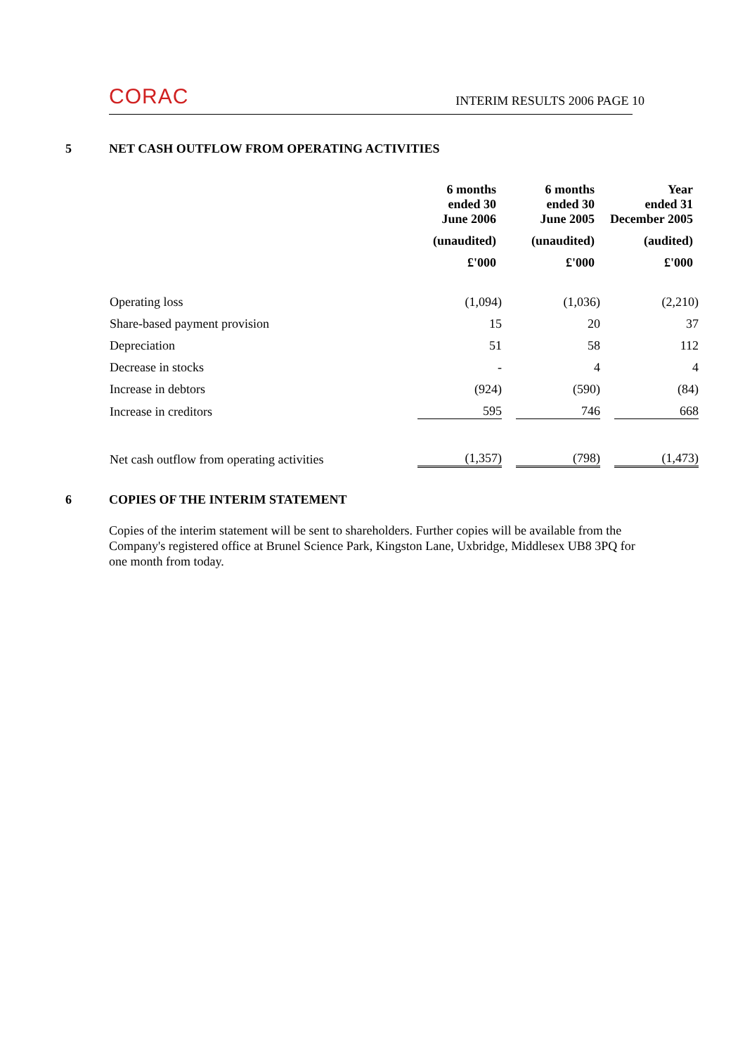CORAC
INTERIM RESULTS 2006 PAGE 10
5 NET CASH OUTFLOW FROM OPERATING ACTIVITIES
| | 6 months ended 30 June 2006 | 6 months ended 30 June 2005 | Year ended 31 December 2005 |
| | (unaudited) | (unaudited) | (audited) |
| | £'000 | £'000 | £'000 |
| Operating loss | (1,094) | (1,036) | (2,210) |
| Share-based payment provision | 15 | 20 | 37 |
| Depreciation | 51 | 58 | 112 |
| Decrease in stocks | - | 4 | 4 |
| Increase in debtors | (924) | (590) | (84) |
| Increase in creditors | 595 | 746 | 668 |
| Net cash outflow from operating activities | (1,357) | (798) | (1,473) |
6 COPIES OF THE INTERIM STATEMENT
Copies of the interim statement will be sent to shareholders. Further copies will be available from the Company's registered office at Brunel Science Park, Kingston Lane, Uxbridge, Middlesex UB8 3PQ for one month from today.